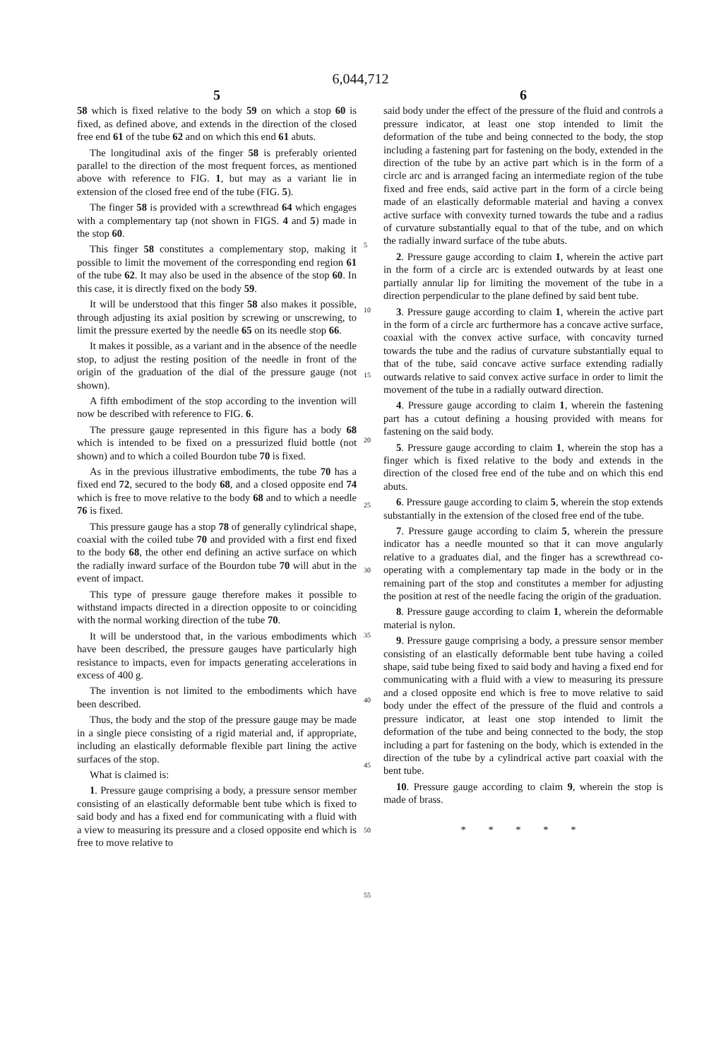6,044,712
5
58 which is fixed relative to the body 59 on which a stop 60 is fixed, as defined above, and extends in the direction of the closed free end 61 of the tube 62 and on which this end 61 abuts.
The longitudinal axis of the finger 58 is preferably oriented parallel to the direction of the most frequent forces, as mentioned above with reference to FIG. 1, but may as a variant lie in extension of the closed free end of the tube (FIG. 5).
The finger 58 is provided with a screwthread 64 which engages with a complementary tap (not shown in FIGS. 4 and 5) made in the stop 60.
This finger 58 constitutes a complementary stop, making it possible to limit the movement of the corresponding end region 61 of the tube 62. It may also be used in the absence of the stop 60. In this case, it is directly fixed on the body 59.
It will be understood that this finger 58 also makes it possible, through adjusting its axial position by screwing or unscrewing, to limit the pressure exerted by the needle 65 on its needle stop 66.
It makes it possible, as a variant and in the absence of the needle stop, to adjust the resting position of the needle in front of the origin of the graduation of the dial of the pressure gauge (not shown).
A fifth embodiment of the stop according to the invention will now be described with reference to FIG. 6.
The pressure gauge represented in this figure has a body 68 which is intended to be fixed on a pressurized fluid bottle (not shown) and to which a coiled Bourdon tube 70 is fixed.
As in the previous illustrative embodiments, the tube 70 has a fixed end 72, secured to the body 68, and a closed opposite end 74 which is free to move relative to the body 68 and to which a needle 76 is fixed.
This pressure gauge has a stop 78 of generally cylindrical shape, coaxial with the coiled tube 70 and provided with a first end fixed to the body 68, the other end defining an active surface on which the radially inward surface of the Bourdon tube 70 will abut in the event of impact.
This type of pressure gauge therefore makes it possible to withstand impacts directed in a direction opposite to or coinciding with the normal working direction of the tube 70.
It will be understood that, in the various embodiments which have been described, the pressure gauges have particularly high resistance to impacts, even for impacts generating accelerations in excess of 400 g.
The invention is not limited to the embodiments which have been described.
Thus, the body and the stop of the pressure gauge may be made in a single piece consisting of a rigid material and, if appropriate, including an elastically deformable flexible part lining the active surfaces of the stop.
What is claimed is:
1. Pressure gauge comprising a body, a pressure sensor member consisting of an elastically deformable bent tube which is fixed to said body and has a fixed end for communicating with a fluid with a view to measuring its pressure and a closed opposite end which is free to move relative to
5
10
15
20
25
30
35
40
45
50
55
6
said body under the effect of the pressure of the fluid and controls a pressure indicator, at least one stop intended to limit the deformation of the tube and being connected to the body, the stop including a fastening part for fastening on the body, extended in the direction of the tube by an active part which is in the form of a circle arc and is arranged facing an intermediate region of the tube fixed and free ends, said active part in the form of a circle being made of an elastically deformable material and having a convex active surface with convexity turned towards the tube and a radius of curvature substantially equal to that of the tube, and on which the radially inward surface of the tube abuts.
2. Pressure gauge according to claim 1, wherein the active part in the form of a circle arc is extended outwards by at least one partially annular lip for limiting the movement of the tube in a direction perpendicular to the plane defined by said bent tube.
3. Pressure gauge according to claim 1, wherein the active part in the form of a circle arc furthermore has a concave active surface, coaxial with the convex active surface, with concavity turned towards the tube and the radius of curvature substantially equal to that of the tube, said concave active surface extending radially outwards relative to said convex active surface in order to limit the movement of the tube in a radially outward direction.
4. Pressure gauge according to claim 1, wherein the fastening part has a cutout defining a housing provided with means for fastening on the said body.
5. Pressure gauge according to claim 1, wherein the stop has a finger which is fixed relative to the body and extends in the direction of the closed free end of the tube and on which this end abuts.
6. Pressure gauge according to claim 5, wherein the stop extends substantially in the extension of the closed free end of the tube.
7. Pressure gauge according to claim 5, wherein the pressure indicator has a needle mounted so that it can move angularly relative to a graduates dial, and the finger has a screwthread co-operating with a complementary tap made in the body or in the remaining part of the stop and constitutes a member for adjusting the position at rest of the needle facing the origin of the graduation.
8. Pressure gauge according to claim 1, wherein the deformable material is nylon.
9. Pressure gauge comprising a body, a pressure sensor member consisting of an elastically deformable bent tube having a coiled shape, said tube being fixed to said body and having a fixed end for communicating with a fluid with a view to measuring its pressure and a closed opposite end which is free to move relative to said body under the effect of the pressure of the fluid and controls a pressure indicator, at least one stop intended to limit the deformation of the tube and being connected to the body, the stop including a part for fastening on the body, which is extended in the direction of the tube by a cylindrical active part coaxial with the bent tube.
10. Pressure gauge according to claim 9, wherein the stop is made of brass.
* * * * *